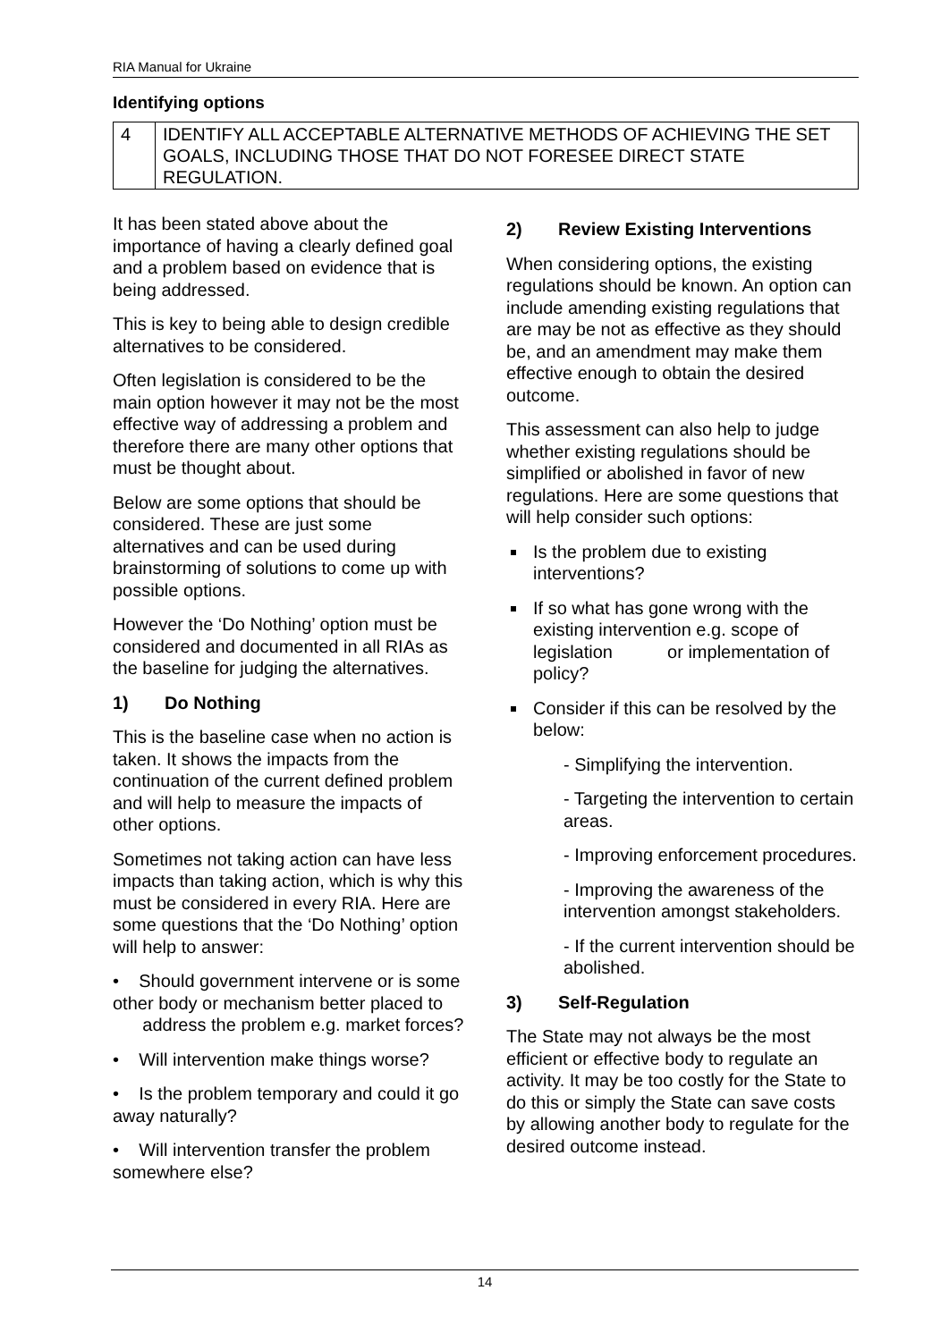RIA Manual for Ukraine
Identifying options
| 4 | IDENTIFY ALL ACCEPTABLE ALTERNATIVE METHODS OF ACHIEVING THE SET GOALS, INCLUDING THOSE THAT DO NOT FORESEE DIRECT STATE REGULATION. |
It has been stated above about the importance of having a clearly defined goal and a problem based on evidence that is being addressed.
This is key to being able to design credible alternatives to be considered.
Often legislation is considered to be the main option however it may not be the most effective way of addressing a problem and therefore there are many other options that must be thought about.
Below are some options that should be considered. These are just some alternatives and can be used during brainstorming of solutions to come up with possible options.
However the ‘Do Nothing’ option must be considered and documented in all RIAs as the baseline for judging the alternatives.
1) Do Nothing
This is the baseline case when no action is taken. It shows the impacts from the continuation of the current defined problem and will help to measure the impacts of other options.
Sometimes not taking action can have less impacts than taking action, which is why this must be considered in every RIA. Here are some questions that the ‘Do Nothing’ option will help to answer:
• Should government intervene or is some other body or mechanism better placed to address the problem e.g. market forces?
• Will intervention make things worse?
• Is the problem temporary and could it go away naturally?
• Will intervention transfer the problem somewhere else?
2) Review Existing Interventions
When considering options, the existing regulations should be known. An option can include amending existing regulations that are may be not as effective as they should be, and an amendment may make them effective enough to obtain the desired outcome.
This assessment can also help to judge whether existing regulations should be simplified or abolished in favor of new regulations. Here are some questions that will help consider such options:
Is the problem due to existing interventions?
If so what has gone wrong with the existing intervention e.g. scope of legislation or implementation of policy?
Consider if this can be resolved by the below:
- Simplifying the intervention.
- Targeting the intervention to certain areas.
- Improving enforcement procedures.
- Improving the awareness of the intervention amongst stakeholders.
- If the current intervention should be abolished.
3) Self-Regulation
The State may not always be the most efficient or effective body to regulate an activity. It may be too costly for the State to do this or simply the State can save costs by allowing another body to regulate for the desired outcome instead.
14